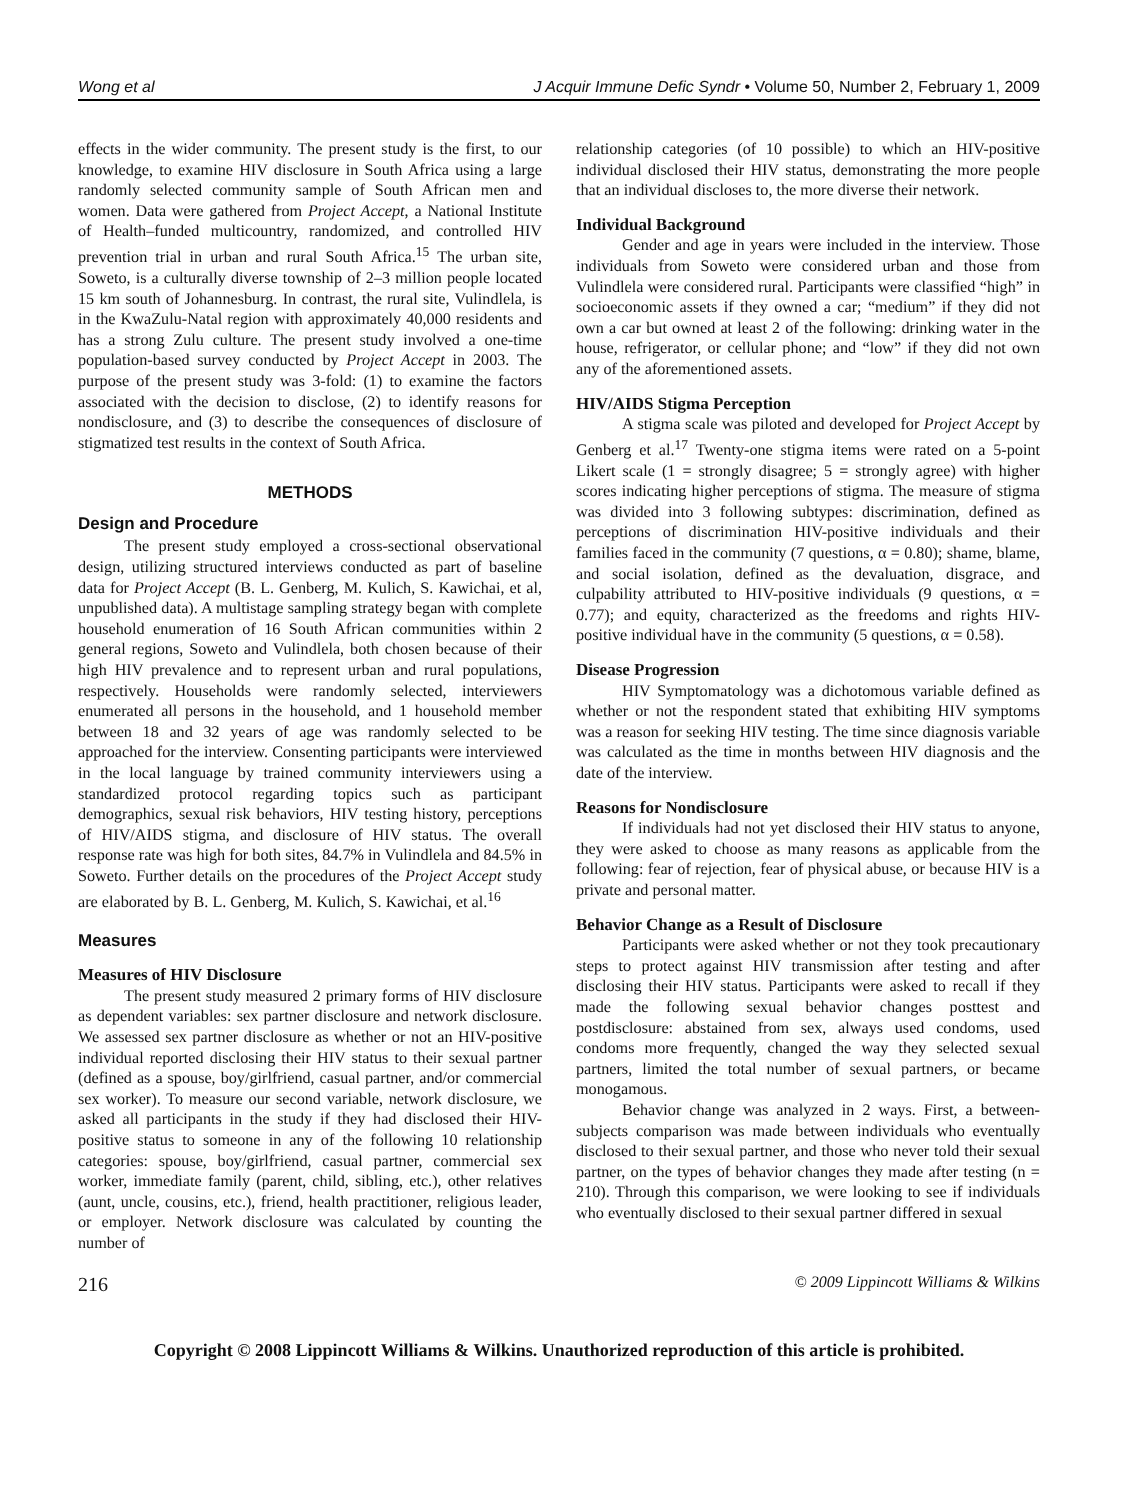Wong et al J Acquir Immune Defic Syndr • Volume 50, Number 2, February 1, 2009
effects in the wider community. The present study is the first, to our knowledge, to examine HIV disclosure in South Africa using a large randomly selected community sample of South African men and women. Data were gathered from Project Accept, a National Institute of Health–funded multicountry, randomized, and controlled HIV prevention trial in urban and rural South Africa.<sup>15</sup> The urban site, Soweto, is a culturally diverse township of 2–3 million people located 15 km south of Johannesburg. In contrast, the rural site, Vulindlela, is in the KwaZulu-Natal region with approximately 40,000 residents and has a strong Zulu culture. The present study involved a one-time population-based survey conducted by Project Accept in 2003. The purpose of the present study was 3-fold: (1) to examine the factors associated with the decision to disclose, (2) to identify reasons for nondisclosure, and (3) to describe the consequences of disclosure of stigmatized test results in the context of South Africa.
METHODS
Design and Procedure
The present study employed a cross-sectional observational design, utilizing structured interviews conducted as part of baseline data for Project Accept (B. L. Genberg, M. Kulich, S. Kawichai, et al, unpublished data). A multistage sampling strategy began with complete household enumeration of 16 South African communities within 2 general regions, Soweto and Vulindlela, both chosen because of their high HIV prevalence and to represent urban and rural populations, respectively. Households were randomly selected, interviewers enumerated all persons in the household, and 1 household member between 18 and 32 years of age was randomly selected to be approached for the interview. Consenting participants were interviewed in the local language by trained community interviewers using a standardized protocol regarding topics such as participant demographics, sexual risk behaviors, HIV testing history, perceptions of HIV/AIDS stigma, and disclosure of HIV status. The overall response rate was high for both sites, 84.7% in Vulindlela and 84.5% in Soweto. Further details on the procedures of the Project Accept study are elaborated by B. L. Genberg, M. Kulich, S. Kawichai, et al.<sup>16</sup>
Measures
Measures of HIV Disclosure
The present study measured 2 primary forms of HIV disclosure as dependent variables: sex partner disclosure and network disclosure. We assessed sex partner disclosure as whether or not an HIV-positive individual reported disclosing their HIV status to their sexual partner (defined as a spouse, boy/girlfriend, casual partner, and/or commercial sex worker). To measure our second variable, network disclosure, we asked all participants in the study if they had disclosed their HIV-positive status to someone in any of the following 10 relationship categories: spouse, boy/girlfriend, casual partner, commercial sex worker, immediate family (parent, child, sibling, etc.), other relatives (aunt, uncle, cousins, etc.), friend, health practitioner, religious leader, or employer. Network disclosure was calculated by counting the number of
relationship categories (of 10 possible) to which an HIV-positive individual disclosed their HIV status, demonstrating the more people that an individual discloses to, the more diverse their network.
Individual Background
Gender and age in years were included in the interview. Those individuals from Soweto were considered urban and those from Vulindlela were considered rural. Participants were classified “high” in socioeconomic assets if they owned a car; “medium” if they did not own a car but owned at least 2 of the following: drinking water in the house, refrigerator, or cellular phone; and “low” if they did not own any of the aforementioned assets.
HIV/AIDS Stigma Perception
A stigma scale was piloted and developed for Project Accept by Genberg et al.<sup>17</sup> Twenty-one stigma items were rated on a 5-point Likert scale (1 = strongly disagree; 5 = strongly agree) with higher scores indicating higher perceptions of stigma. The measure of stigma was divided into 3 following subtypes: discrimination, defined as perceptions of discrimination HIV-positive individuals and their families faced in the community (7 questions, α = 0.80); shame, blame, and social isolation, defined as the devaluation, disgrace, and culpability attributed to HIV-positive individuals (9 questions, α = 0.77); and equity, characterized as the freedoms and rights HIV-positive individual have in the community (5 questions, α = 0.58).
Disease Progression
HIV Symptomatology was a dichotomous variable defined as whether or not the respondent stated that exhibiting HIV symptoms was a reason for seeking HIV testing. The time since diagnosis variable was calculated as the time in months between HIV diagnosis and the date of the interview.
Reasons for Nondisclosure
If individuals had not yet disclosed their HIV status to anyone, they were asked to choose as many reasons as applicable from the following: fear of rejection, fear of physical abuse, or because HIV is a private and personal matter.
Behavior Change as a Result of Disclosure
Participants were asked whether or not they took precautionary steps to protect against HIV transmission after testing and after disclosing their HIV status. Participants were asked to recall if they made the following sexual behavior changes posttest and postdisclosure: abstained from sex, always used condoms, used condoms more frequently, changed the way they selected sexual partners, limited the total number of sexual partners, or became monogamous.
Behavior change was analyzed in 2 ways. First, a between-subjects comparison was made between individuals who eventually disclosed to their sexual partner, and those who never told their sexual partner, on the types of behavior changes they made after testing (n = 210). Through this comparison, we were looking to see if individuals who eventually disclosed to their sexual partner differed in sexual
216 © 2009 Lippincott Williams & Wilkins
Copyright © 2008 Lippincott Williams & Wilkins. Unauthorized reproduction of this article is prohibited.